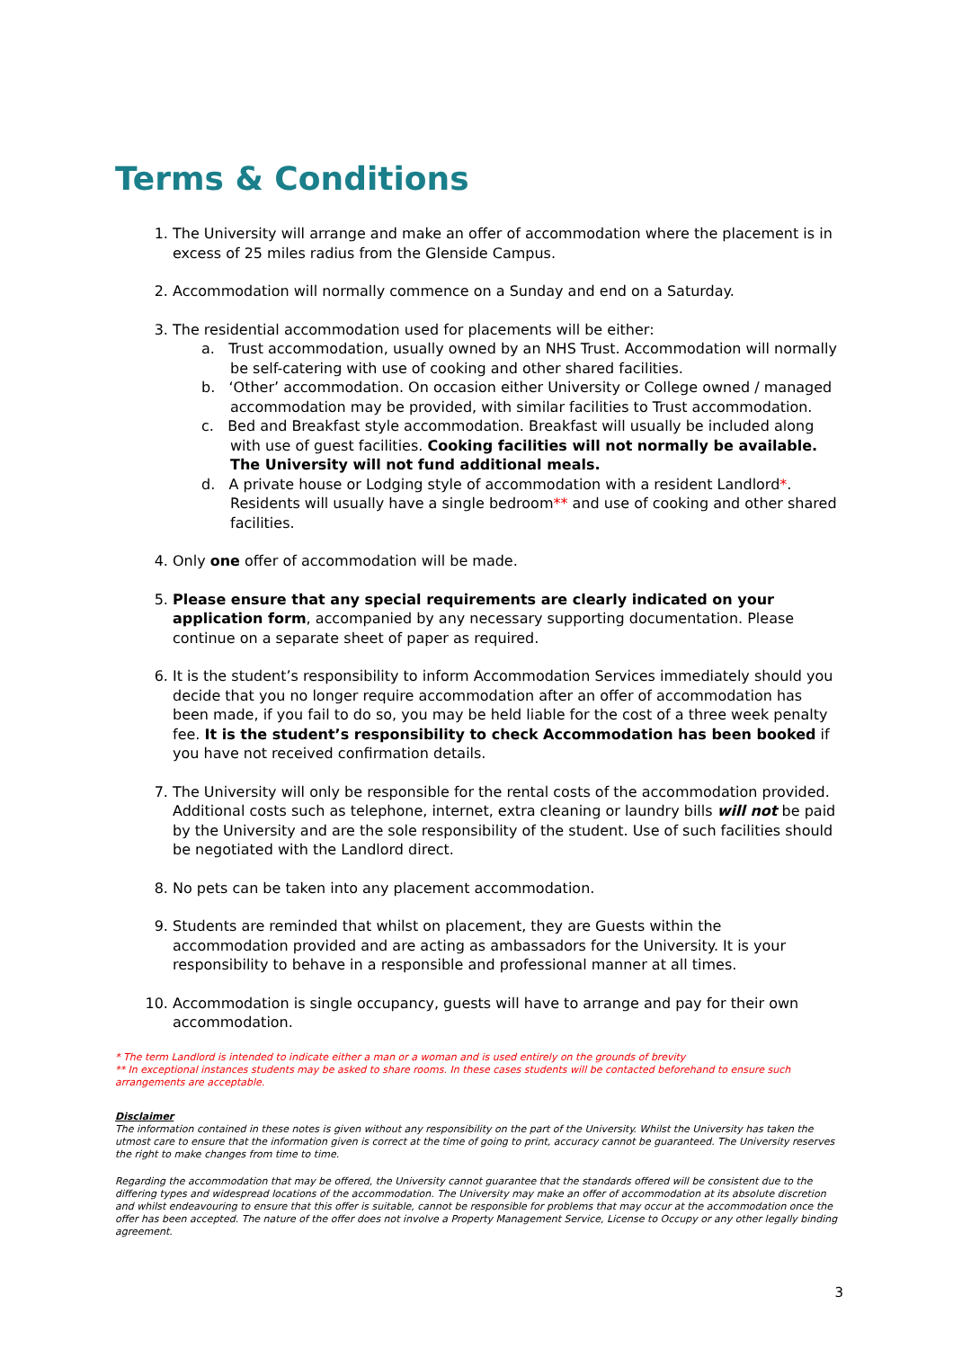Terms & Conditions
1. The University will arrange and make an offer of accommodation where the placement is in excess of 25 miles radius from the Glenside Campus.
2. Accommodation will normally commence on a Sunday and end on a Saturday.
3. The residential accommodation used for placements will be either:
a. Trust accommodation, usually owned by an NHS Trust. Accommodation will normally be self-catering with use of cooking and other shared facilities.
b. ‘Other’ accommodation. On occasion either University or College owned / managed accommodation may be provided, with similar facilities to Trust accommodation.
c. Bed and Breakfast style accommodation. Breakfast will usually be included along with use of guest facilities. Cooking facilities will not normally be available. The University will not fund additional meals.
d. A private house or Lodging style of accommodation with a resident Landlord*. Residents will usually have a single bedroom** and use of cooking and other shared facilities.
4. Only one offer of accommodation will be made.
5. Please ensure that any special requirements are clearly indicated on your application form, accompanied by any necessary supporting documentation. Please continue on a separate sheet of paper as required.
6. It is the student’s responsibility to inform Accommodation Services immediately should you decide that you no longer require accommodation after an offer of accommodation has been made, if you fail to do so, you may be held liable for the cost of a three week penalty fee. It is the student’s responsibility to check Accommodation has been booked if you have not received confirmation details.
7. The University will only be responsible for the rental costs of the accommodation provided. Additional costs such as telephone, internet, extra cleaning or laundry bills will not be paid by the University and are the sole responsibility of the student. Use of such facilities should be negotiated with the Landlord direct.
8. No pets can be taken into any placement accommodation.
9. Students are reminded that whilst on placement, they are Guests within the accommodation provided and are acting as ambassadors for the University. It is your responsibility to behave in a responsible and professional manner at all times.
10. Accommodation is single occupancy, guests will have to arrange and pay for their own accommodation.
* The term Landlord is intended to indicate either a man or a woman and is used entirely on the grounds of brevity
** In exceptional instances students may be asked to share rooms. In these cases students will be contacted beforehand to ensure such arrangements are acceptable.
Disclaimer
The information contained in these notes is given without any responsibility on the part of the University. Whilst the University has taken the utmost care to ensure that the information given is correct at the time of going to print, accuracy cannot be guaranteed. The University reserves the right to make changes from time to time.
Regarding the accommodation that may be offered, the University cannot guarantee that the standards offered will be consistent due to the differing types and widespread locations of the accommodation. The University may make an offer of accommodation at its absolute discretion and whilst endeavouring to ensure that this offer is suitable, cannot be responsible for problems that may occur at the accommodation once the offer has been accepted. The nature of the offer does not involve a Property Management Service, License to Occupy or any other legally binding agreement.
3